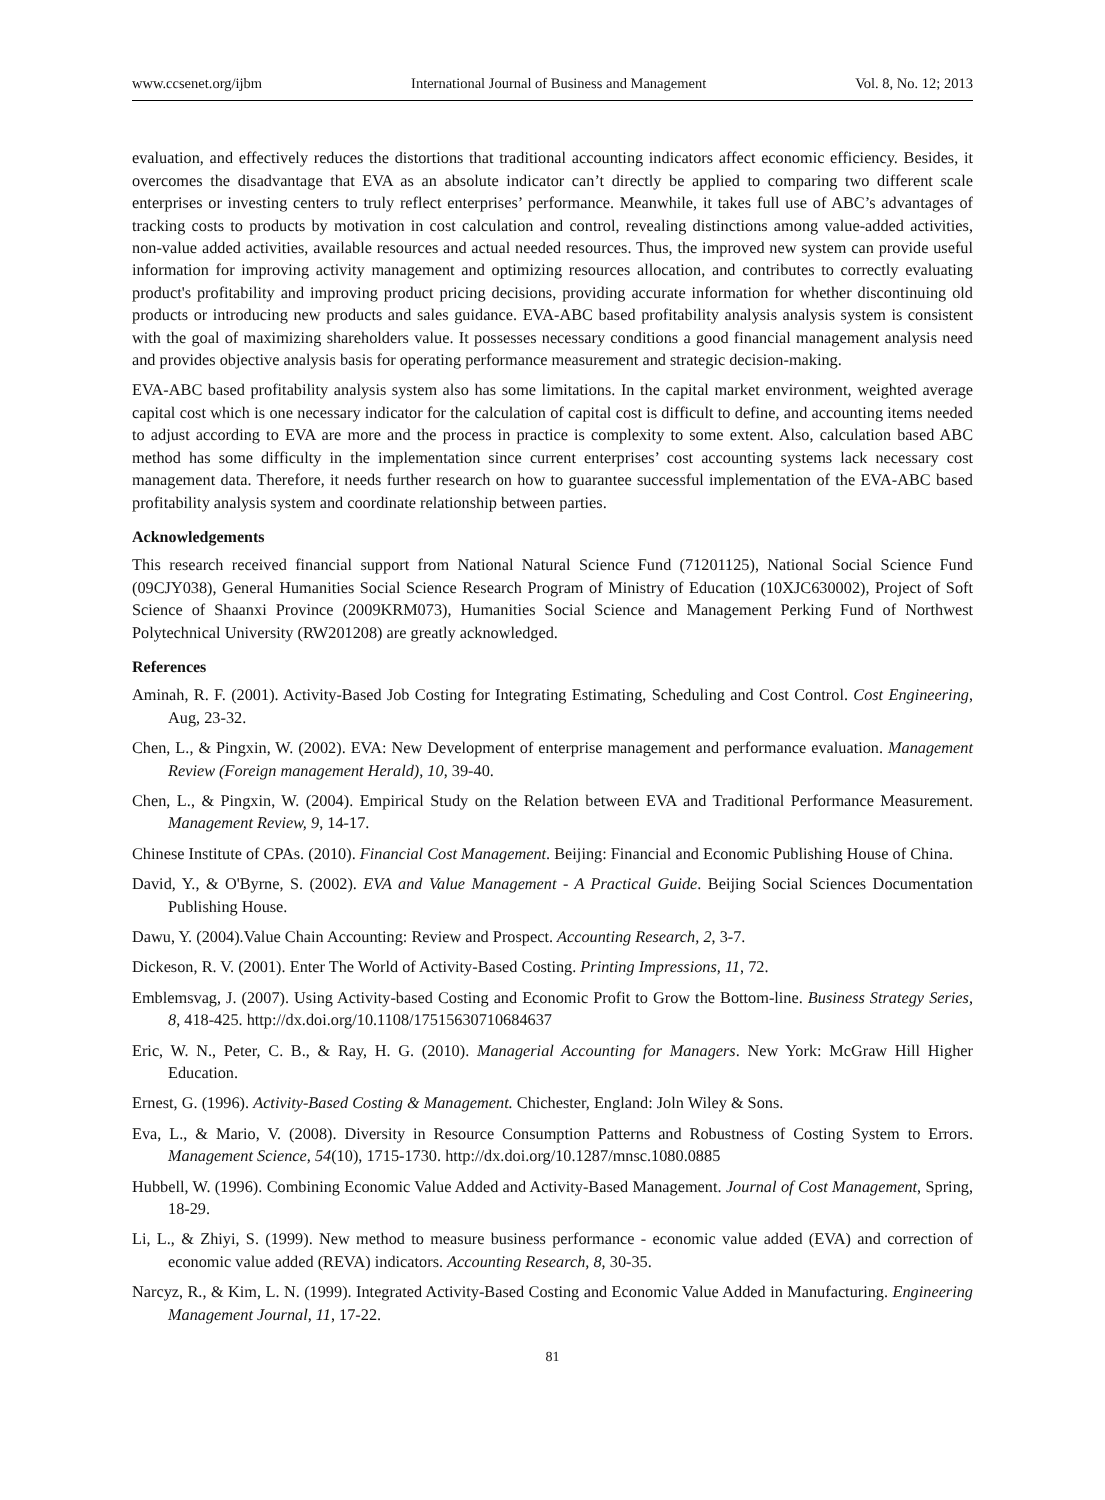www.ccsenet.org/ijbm International Journal of Business and Management Vol. 8, No. 12; 2013
evaluation, and effectively reduces the distortions that traditional accounting indicators affect economic efficiency. Besides, it overcomes the disadvantage that EVA as an absolute indicator can’t directly be applied to comparing two different scale enterprises or investing centers to truly reflect enterprises’ performance. Meanwhile, it takes full use of ABC’s advantages of tracking costs to products by motivation in cost calculation and control, revealing distinctions among value-added activities, non-value added activities, available resources and actual needed resources. Thus, the improved new system can provide useful information for improving activity management and optimizing resources allocation, and contributes to correctly evaluating product's profitability and improving product pricing decisions, providing accurate information for whether discontinuing old products or introducing new products and sales guidance. EVA-ABC based profitability analysis analysis system is consistent with the goal of maximizing shareholders value. It possesses necessary conditions a good financial management analysis need and provides objective analysis basis for operating performance measurement and strategic decision-making.
EVA-ABC based profitability analysis system also has some limitations. In the capital market environment, weighted average capital cost which is one necessary indicator for the calculation of capital cost is difficult to define, and accounting items needed to adjust according to EVA are more and the process in practice is complexity to some extent. Also, calculation based ABC method has some difficulty in the implementation since current enterprises’ cost accounting systems lack necessary cost management data. Therefore, it needs further research on how to guarantee successful implementation of the EVA-ABC based profitability analysis system and coordinate relationship between parties.
Acknowledgements
This research received financial support from National Natural Science Fund (71201125), National Social Science Fund (09CJY038), General Humanities Social Science Research Program of Ministry of Education (10XJC630002), Project of Soft Science of Shaanxi Province (2009KRM073), Humanities Social Science and Management Perking Fund of Northwest Polytechnical University (RW201208) are greatly acknowledged.
References
Aminah, R. F. (2001). Activity-Based Job Costing for Integrating Estimating, Scheduling and Cost Control. Cost Engineering, Aug, 23-32.
Chen, L., & Pingxin, W. (2002). EVA: New Development of enterprise management and performance evaluation. Management Review (Foreign management Herald), 10, 39-40.
Chen, L., & Pingxin, W. (2004). Empirical Study on the Relation between EVA and Traditional Performance Measurement. Management Review, 9, 14-17.
Chinese Institute of CPAs. (2010). Financial Cost Management. Beijing: Financial and Economic Publishing House of China.
David, Y., & O'Byrne, S. (2002). EVA and Value Management - A Practical Guide. Beijing Social Sciences Documentation Publishing House.
Dawu, Y. (2004).Value Chain Accounting: Review and Prospect. Accounting Research, 2, 3-7.
Dickeson, R. V. (2001). Enter The World of Activity-Based Costing. Printing Impressions, 11, 72.
Emblemsvag, J. (2007). Using Activity-based Costing and Economic Profit to Grow the Bottom-line. Business Strategy Series, 8, 418-425. http://dx.doi.org/10.1108/17515630710684637
Eric, W. N., Peter, C. B., & Ray, H. G. (2010). Managerial Accounting for Managers. New York: McGraw Hill Higher Education.
Ernest, G. (1996). Activity-Based Costing & Management. Chichester, England: Joln Wiley & Sons.
Eva, L., & Mario, V. (2008). Diversity in Resource Consumption Patterns and Robustness of Costing System to Errors. Management Science, 54(10), 1715-1730. http://dx.doi.org/10.1287/mnsc.1080.0885
Hubbell, W. (1996). Combining Economic Value Added and Activity-Based Management. Journal of Cost Management, Spring, 18-29.
Li, L., & Zhiyi, S. (1999). New method to measure business performance - economic value added (EVA) and correction of economic value added (REVA) indicators. Accounting Research, 8, 30-35.
Narcyz, R., & Kim, L. N. (1999). Integrated Activity-Based Costing and Economic Value Added in Manufacturing. Engineering Management Journal, 11, 17-22.
81